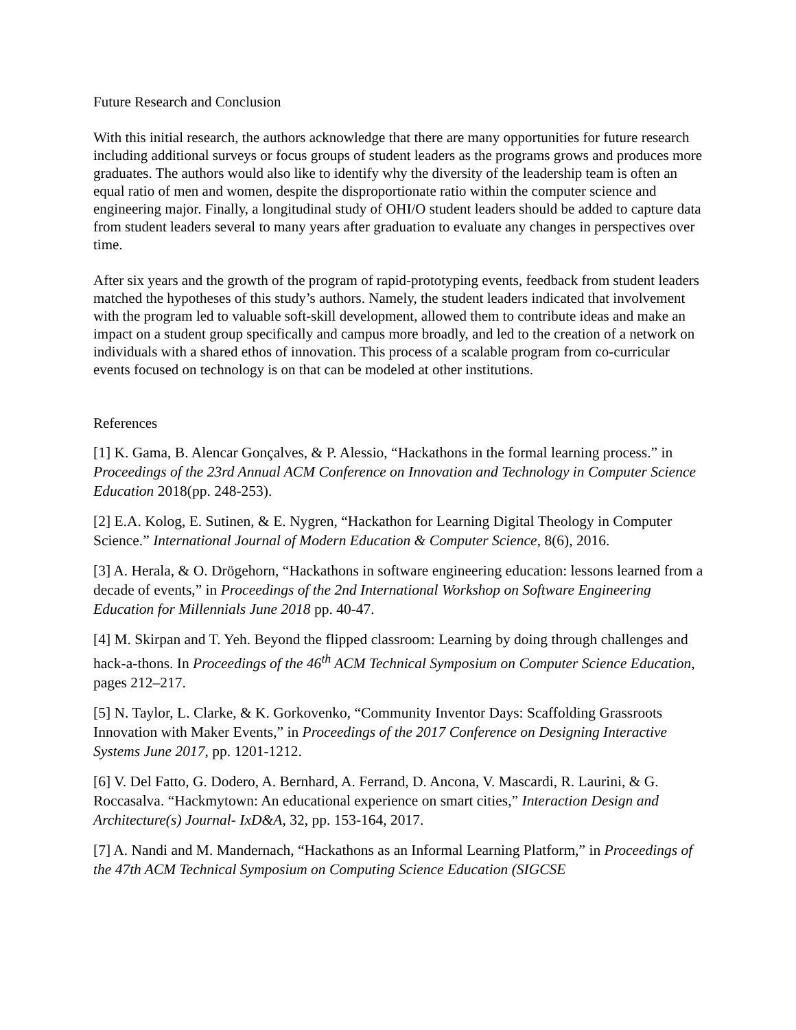Future Research and Conclusion
With this initial research, the authors acknowledge that there are many opportunities for future research including additional surveys or focus groups of student leaders as the programs grows and produces more graduates. The authors would also like to identify why the diversity of the leadership team is often an equal ratio of men and women, despite the disproportionate ratio within the computer science and engineering major. Finally, a longitudinal study of OHI/O student leaders should be added to capture data from student leaders several to many years after graduation to evaluate any changes in perspectives over time.
After six years and the growth of the program of rapid-prototyping events, feedback from student leaders matched the hypotheses of this study’s authors. Namely, the student leaders indicated that involvement with the program led to valuable soft-skill development, allowed them to contribute ideas and make an impact on a student group specifically and campus more broadly, and led to the creation of a network on individuals with a shared ethos of innovation. This process of a scalable program from co-curricular events focused on technology is on that can be modeled at other institutions.
References
[1] K. Gama, B. Alencar Gonçalves, & P. Alessio, “Hackathons in the formal learning process.” in Proceedings of the 23rd Annual ACM Conference on Innovation and Technology in Computer Science Education 2018(pp. 248-253).
[2] E.A. Kolog, E. Sutinen, & E. Nygren, “Hackathon for Learning Digital Theology in Computer Science.” International Journal of Modern Education & Computer Science, 8(6), 2016.
[3] A. Herala, & O. Drögehorn, “Hackathons in software engineering education: lessons learned from a decade of events,” in Proceedings of the 2nd International Workshop on Software Engineering Education for Millennials June 2018 pp. 40-47.
[4] M. Skirpan and T. Yeh. Beyond the flipped classroom: Learning by doing through challenges and hack-a-thons. In Proceedings of the 46<sup>th</sup> ACM Technical Symposium on Computer Science Education, pages 212–217.
[5] N. Taylor, L. Clarke, & K. Gorkovenko, “Community Inventor Days: Scaffolding Grassroots Innovation with Maker Events,” in Proceedings of the 2017 Conference on Designing Interactive Systems June 2017, pp. 1201-1212.
[6] V. Del Fatto, G. Dodero, A. Bernhard, A. Ferrand, D. Ancona, V. Mascardi, R. Laurini, & G. Roccasalva. “Hackmytown: An educational experience on smart cities,” Interaction Design and Architecture(s) Journal- IxD&A, 32, pp. 153-164, 2017.
[7] A. Nandi and M. Mandernach, “Hackathons as an Informal Learning Platform,” in Proceedings of the 47th ACM Technical Symposium on Computing Science Education (SIGCSE